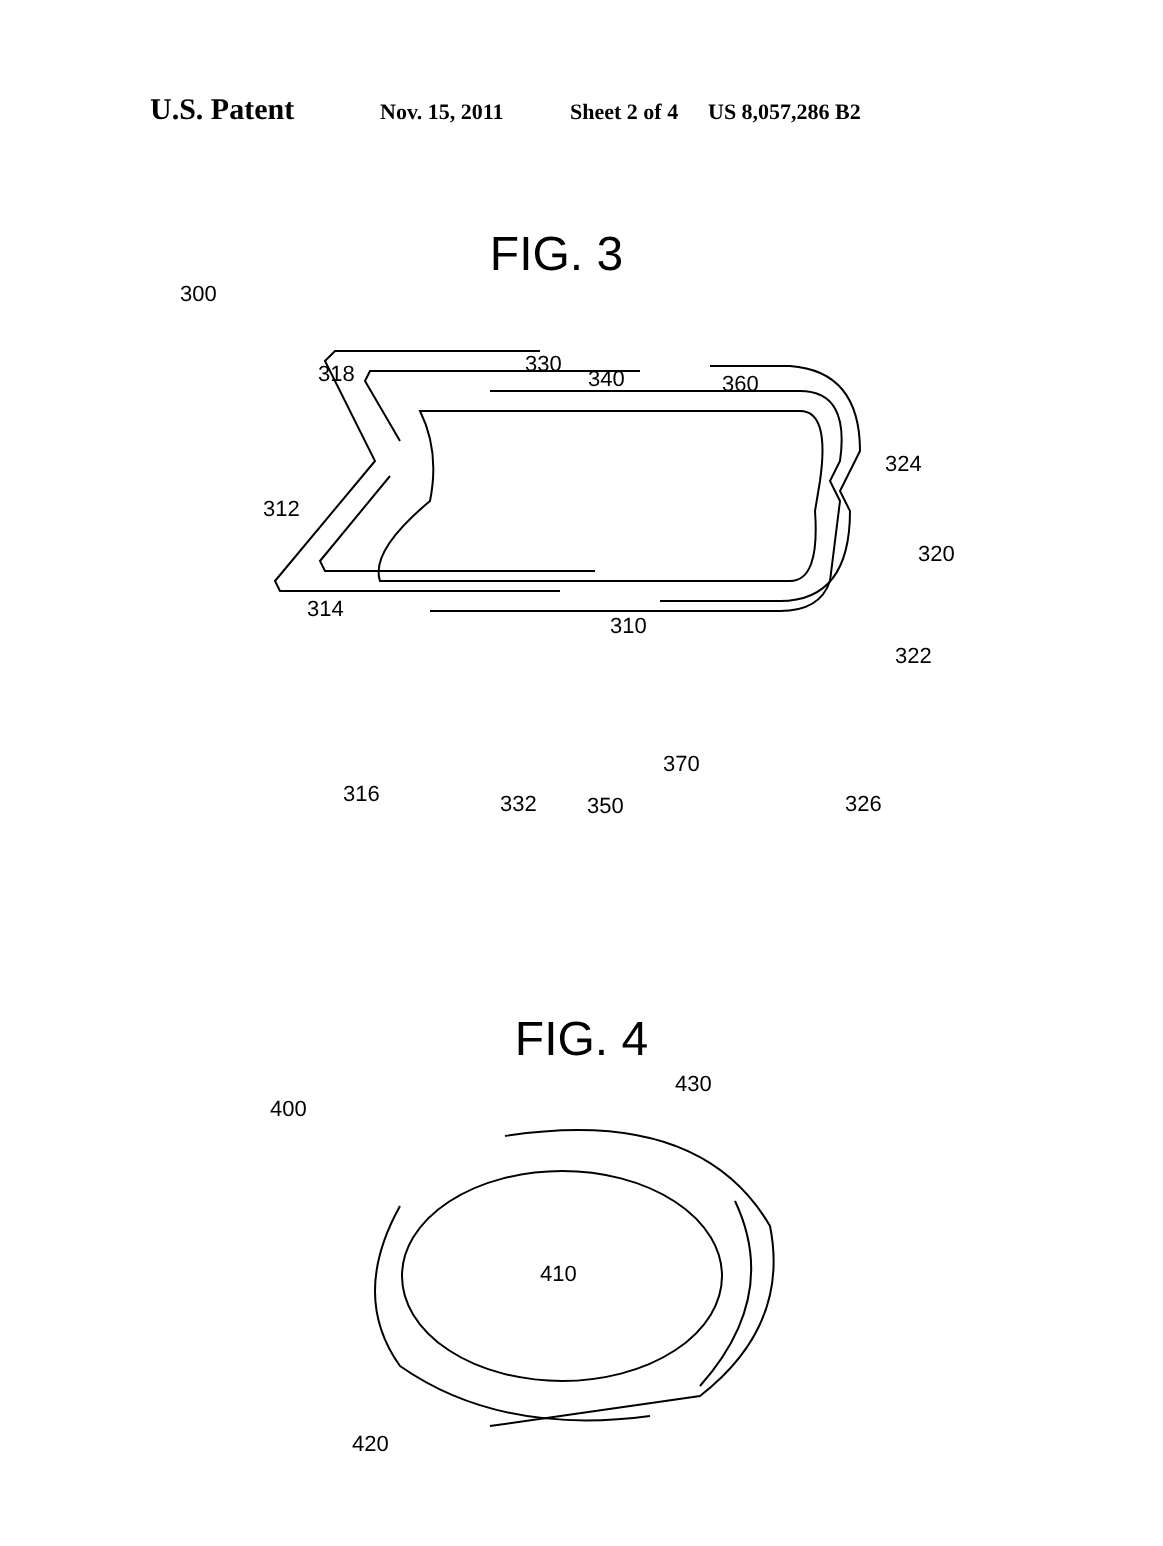U.S. Patent Nov. 15, 2011 Sheet 2 of 4 US 8,057,286 B2
FIG. 3
300
318
330
340
360
312
324
320
314
310
322
326
316 332 350
370
FIG. 4
400
430
410
420